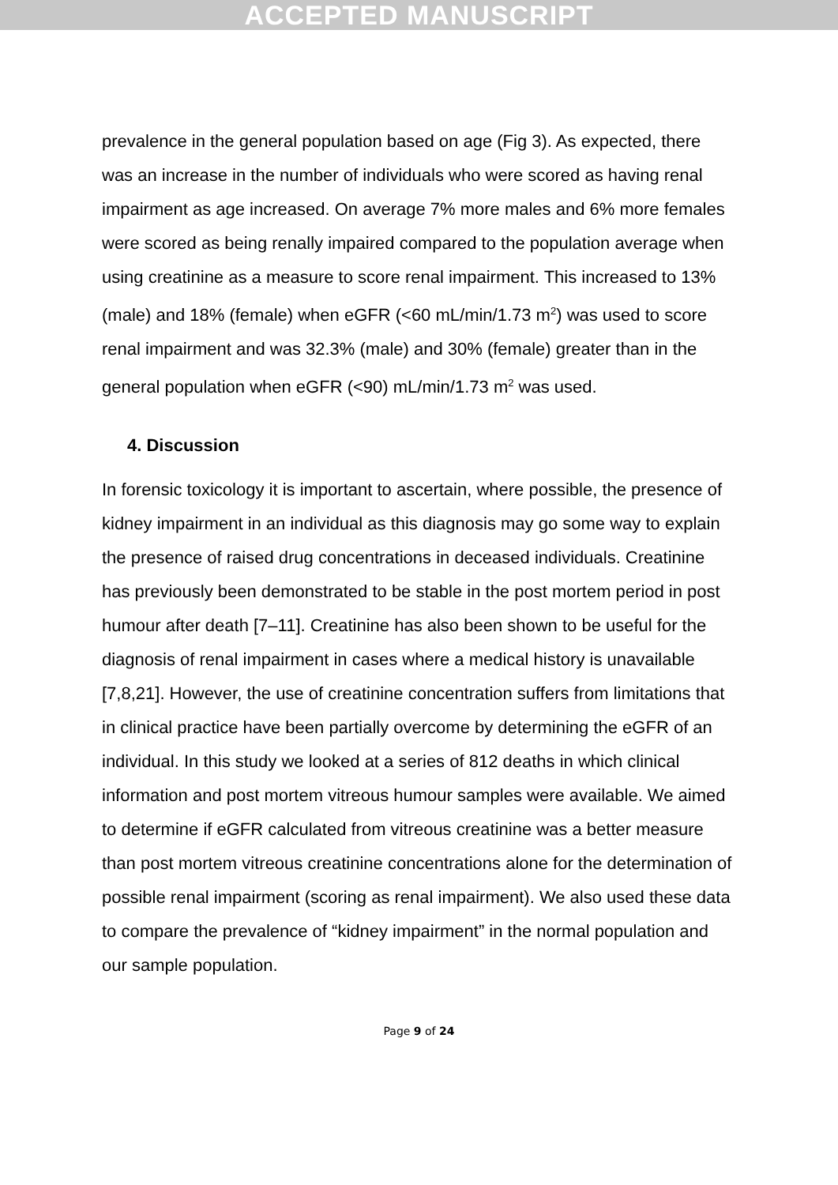ACCEPTED MANUSCRIPT
prevalence in the general population based on age (Fig 3). As expected, there was an increase in the number of individuals who were scored as having renal impairment as age increased. On average 7% more males and 6% more females were scored as being renally impaired compared to the population average when using creatinine as a measure to score renal impairment. This increased to 13% (male) and 18% (female) when eGFR (<60 mL/min/1.73 m<sup>2</sup>) was used to score renal impairment and was 32.3% (male) and 30% (female) greater than in the general population when eGFR (<90) mL/min/1.73 m<sup>2</sup> was used.
4. Discussion
In forensic toxicology it is important to ascertain, where possible, the presence of kidney impairment in an individual as this diagnosis may go some way to explain the presence of raised drug concentrations in deceased individuals. Creatinine has previously been demonstrated to be stable in the post mortem period in post humour after death [7–11]. Creatinine has also been shown to be useful for the diagnosis of renal impairment in cases where a medical history is unavailable [7,8,21]. However, the use of creatinine concentration suffers from limitations that in clinical practice have been partially overcome by determining the eGFR of an individual. In this study we looked at a series of 812 deaths in which clinical information and post mortem vitreous humour samples were available. We aimed to determine if eGFR calculated from vitreous creatinine was a better measure than post mortem vitreous creatinine concentrations alone for the determination of possible renal impairment (scoring as renal impairment). We also used these data to compare the prevalence of “kidney impairment” in the normal population and our sample population.
Page 9 of 24